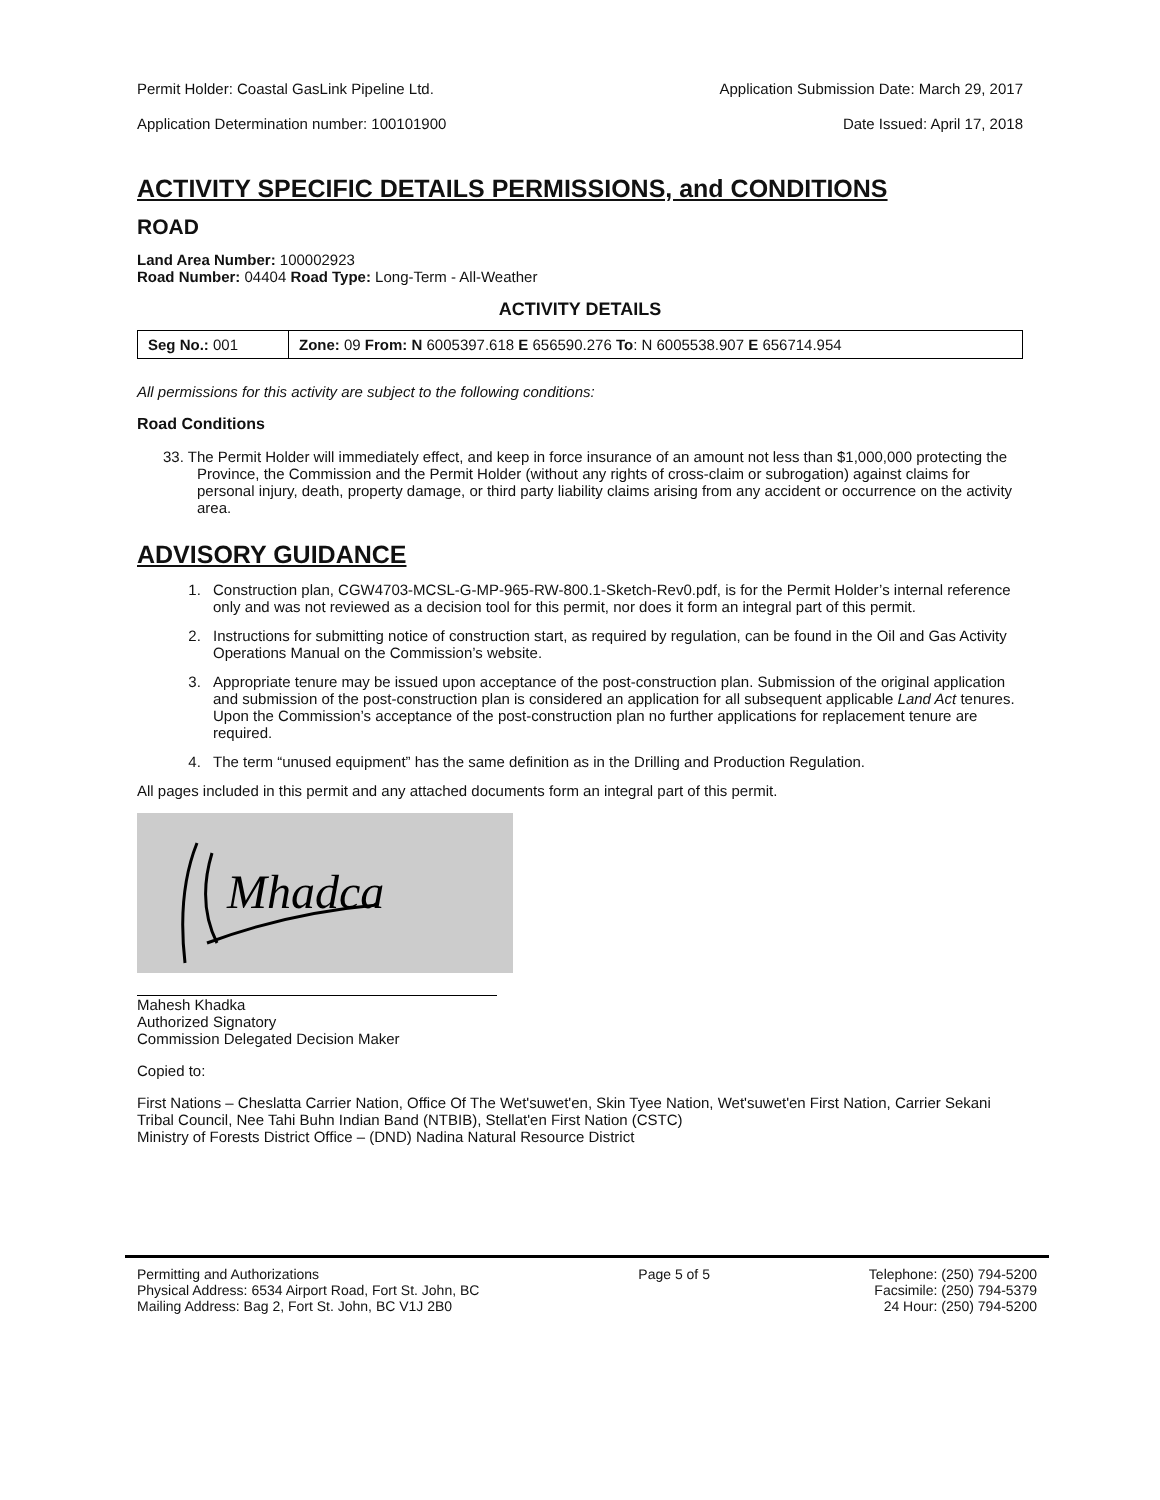Permit Holder: Coastal GasLink Pipeline Ltd. Application Submission Date: March 29, 2017
Application Determination number: 100101900 Date Issued: April 17, 2018
ACTIVITY SPECIFIC DETAILS PERMISSIONS, and CONDITIONS
ROAD
Land Area Number: 100002923
Road Number: 04404 Road Type: Long-Term - All-Weather
ACTIVITY DETAILS
| Seg No.: 001 | Zone: 09 From: N 6005397.618 E 656590.276 To : N 6005538.907 E 656714.954 |
All permissions for this activity are subject to the following conditions:
Road Conditions
33. The Permit Holder will immediately effect, and keep in force insurance of an amount not less than $1,000,000 protecting the Province, the Commission and the Permit Holder (without any rights of cross-claim or subrogation) against claims for personal injury, death, property damage, or third party liability claims arising from any accident or occurrence on the activity area.
ADVISORY GUIDANCE
1. Construction plan, CGW4703-MCSL-G-MP-965-RW-800.1-Sketch-Rev0.pdf, is for the Permit Holder’s internal reference only and was not reviewed as a decision tool for this permit, nor does it form an integral part of this permit.
2. Instructions for submitting notice of construction start, as required by regulation, can be found in the Oil and Gas Activity Operations Manual on the Commission’s website.
3. Appropriate tenure may be issued upon acceptance of the post-construction plan. Submission of the original application and submission of the post-construction plan is considered an application for all subsequent applicable Land Act tenures. Upon the Commission’s acceptance of the post-construction plan no further applications for replacement tenure are required.
4. The term “unused equipment” has the same definition as in the Drilling and Production Regulation.
All pages included in this permit and any attached documents form an integral part of this permit.
Mhadca
Mahesh Khadka
Authorized Signatory
Commission Delegated Decision Maker
Copied to:
First Nations – Cheslatta Carrier Nation, Office Of The Wet'suwet'en, Skin Tyee Nation, Wet'suwet'en First Nation, Carrier Sekani Tribal Council, Nee Tahi Buhn Indian Band (NTBIB), Stellat'en First Nation (CSTC)
Ministry of Forests District Office – (DND) Nadina Natural Resource District
Permitting and Authorizations
Physical Address: 6534 Airport Road, Fort St. John, BC
Mailing Address: Bag 2, Fort St. John, BC V1J 2B0
Page 5 of 5 Telephone: (250) 794-5200
Facsimile: (250) 794-5379
24 Hour: (250) 794-5200